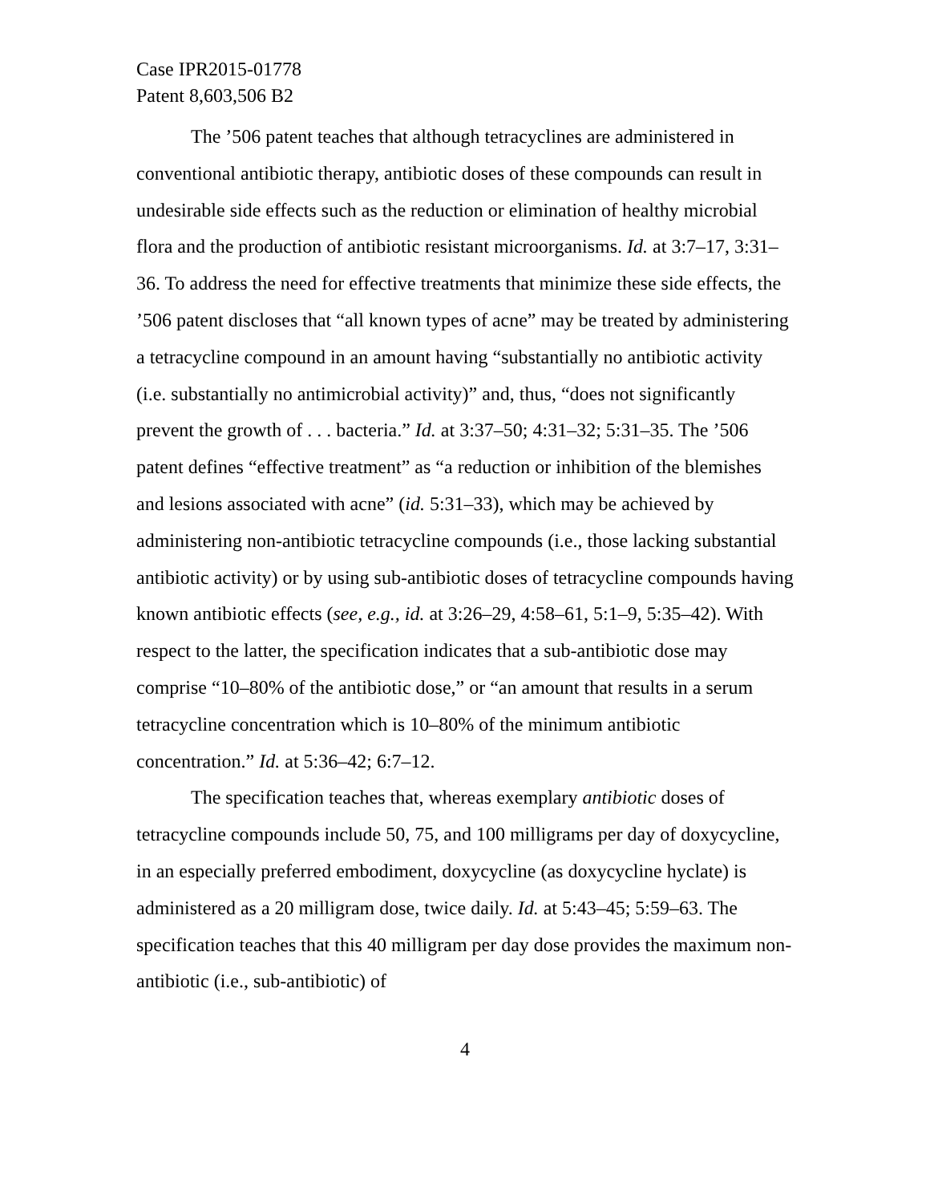Case IPR2015-01778
Patent 8,603,506 B2
The ’506 patent teaches that although tetracyclines are administered in conventional antibiotic therapy, antibiotic doses of these compounds can result in undesirable side effects such as the reduction or elimination of healthy microbial flora and the production of antibiotic resistant microorganisms. Id. at 3:7–17, 3:31–36. To address the need for effective treatments that minimize these side effects, the ’506 patent discloses that “all known types of acne” may be treated by administering a tetracycline compound in an amount having “substantially no antibiotic activity (i.e. substantially no antimicrobial activity)” and, thus, “does not significantly prevent the growth of . . . bacteria.” Id. at 3:37–50; 4:31–32; 5:31–35. The ’506 patent defines “effective treatment” as “a reduction or inhibition of the blemishes and lesions associated with acne” (id. 5:31–33), which may be achieved by administering non-antibiotic tetracycline compounds (i.e., those lacking substantial antibiotic activity) or by using sub-antibiotic doses of tetracycline compounds having known antibiotic effects (see, e.g., id. at 3:26–29, 4:58–61, 5:1–9, 5:35–42). With respect to the latter, the specification indicates that a sub-antibiotic dose may comprise “10–80% of the antibiotic dose,” or “an amount that results in a serum tetracycline concentration which is 10–80% of the minimum antibiotic concentration.” Id. at 5:36–42; 6:7–12.
The specification teaches that, whereas exemplary antibiotic doses of tetracycline compounds include 50, 75, and 100 milligrams per day of doxycycline, in an especially preferred embodiment, doxycycline (as doxycycline hyclate) is administered as a 20 milligram dose, twice daily. Id. at 5:43–45; 5:59–63. The specification teaches that this 40 milligram per day dose provides the maximum non-antibiotic (i.e., sub-antibiotic) of
4